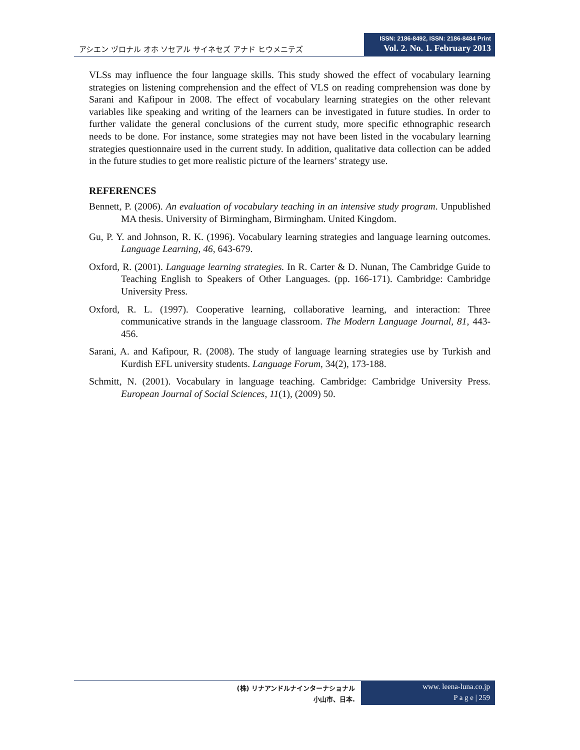アシエン ヅロナル オホ ソセアル サイネセズ アナド ヒウメニテズ
ISSN: 2186-8492, ISSN: 2186-8484 Print
Vol. 2. No. 1. February 2013
VLSs may influence the four language skills. This study showed the effect of vocabulary learning strategies on listening comprehension and the effect of VLS on reading comprehension was done by Sarani and Kafipour in 2008. The effect of vocabulary learning strategies on the other relevant variables like speaking and writing of the learners can be investigated in future studies. In order to further validate the general conclusions of the current study, more specific ethnographic research needs to be done. For instance, some strategies may not have been listed in the vocabulary learning strategies questionnaire used in the current study. In addition, qualitative data collection can be added in the future studies to get more realistic picture of the learners’ strategy use.
REFERENCES
Bennett, P. (2006). An evaluation of vocabulary teaching in an intensive study program. Unpublished MA thesis. University of Birmingham, Birmingham. United Kingdom.
Gu, P. Y. and Johnson, R. K. (1996). Vocabulary learning strategies and language learning outcomes. Language Learning, 46, 643-679.
Oxford, R. (2001). Language learning strategies. In R. Carter & D. Nunan, The Cambridge Guide to Teaching English to Speakers of Other Languages. (pp. 166-171). Cambridge: Cambridge University Press.
Oxford, R. L. (1997). Cooperative learning, collaborative learning, and interaction: Three communicative strands in the language classroom. The Modern Language Journal, 81, 443- 456.
Sarani, A. and Kafipour, R. (2008). The study of language learning strategies use by Turkish and Kurdish EFL university students. Language Forum, 34(2), 173-188.
Schmitt, N. (2001). Vocabulary in language teaching. Cambridge: Cambridge University Press. European Journal of Social Sciences, 11(1), (2009) 50.
(株) リナアンドルナインターナショナル
小山市、日本.
www. leena-luna.co.jp
P a g e | 259